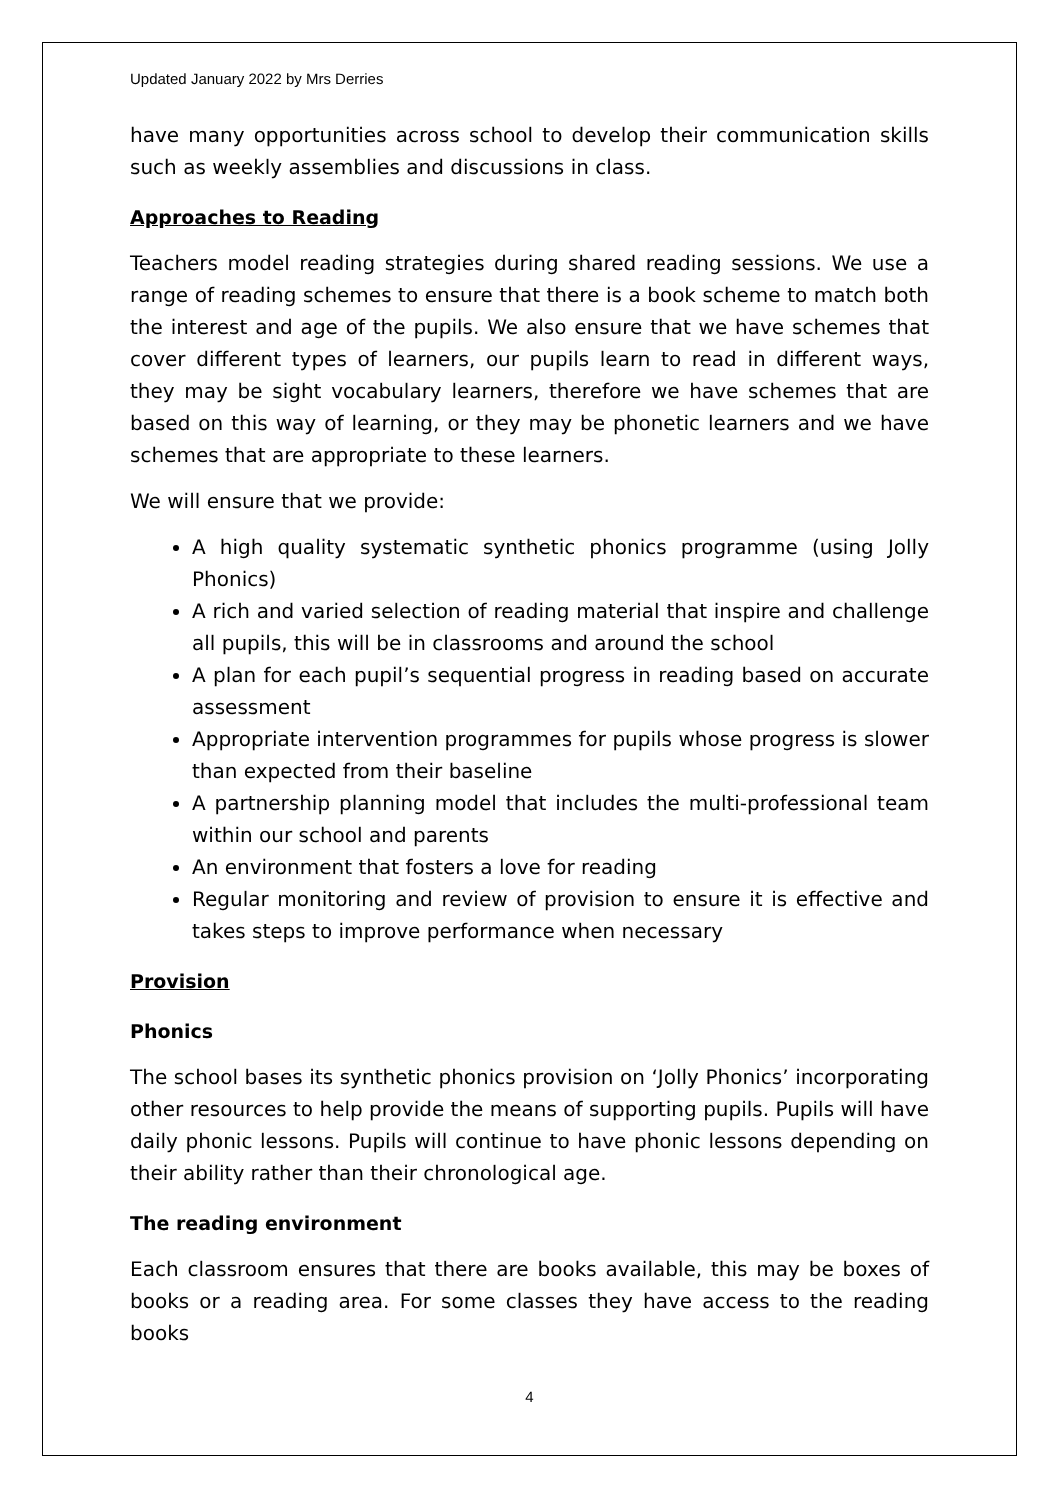Updated January 2022 by Mrs Derries
have many opportunities across school to develop their communication skills such as weekly assemblies and discussions in class.
Approaches to Reading
Teachers model reading strategies during shared reading sessions. We use a range of reading schemes to ensure that there is a book scheme to match both the interest and age of the pupils. We also ensure that we have schemes that cover different types of learners, our pupils learn to read in different ways, they may be sight vocabulary learners, therefore we have schemes that are based on this way of learning, or they may be phonetic learners and we have schemes that are appropriate to these learners.
We will ensure that we provide:
A high quality systematic synthetic phonics programme (using Jolly Phonics)
A rich and varied selection of reading material that inspire and challenge all pupils, this will be in classrooms and around the school
A plan for each pupil’s sequential progress in reading based on accurate assessment
Appropriate intervention programmes for pupils whose progress is slower than expected from their baseline
A partnership planning model that includes the multi-professional team within our school and parents
An environment that fosters a love for reading
Regular monitoring and review of provision to ensure it is effective and takes steps to improve performance when necessary
Provision
Phonics
The school bases its synthetic phonics provision on ‘Jolly Phonics’ incorporating other resources to help provide the means of supporting pupils. Pupils will have daily phonic lessons. Pupils will continue to have phonic lessons depending on their ability rather than their chronological age.
The reading environment
Each classroom ensures that there are books available, this may be boxes of books or a reading area. For some classes they have access to the reading books
4